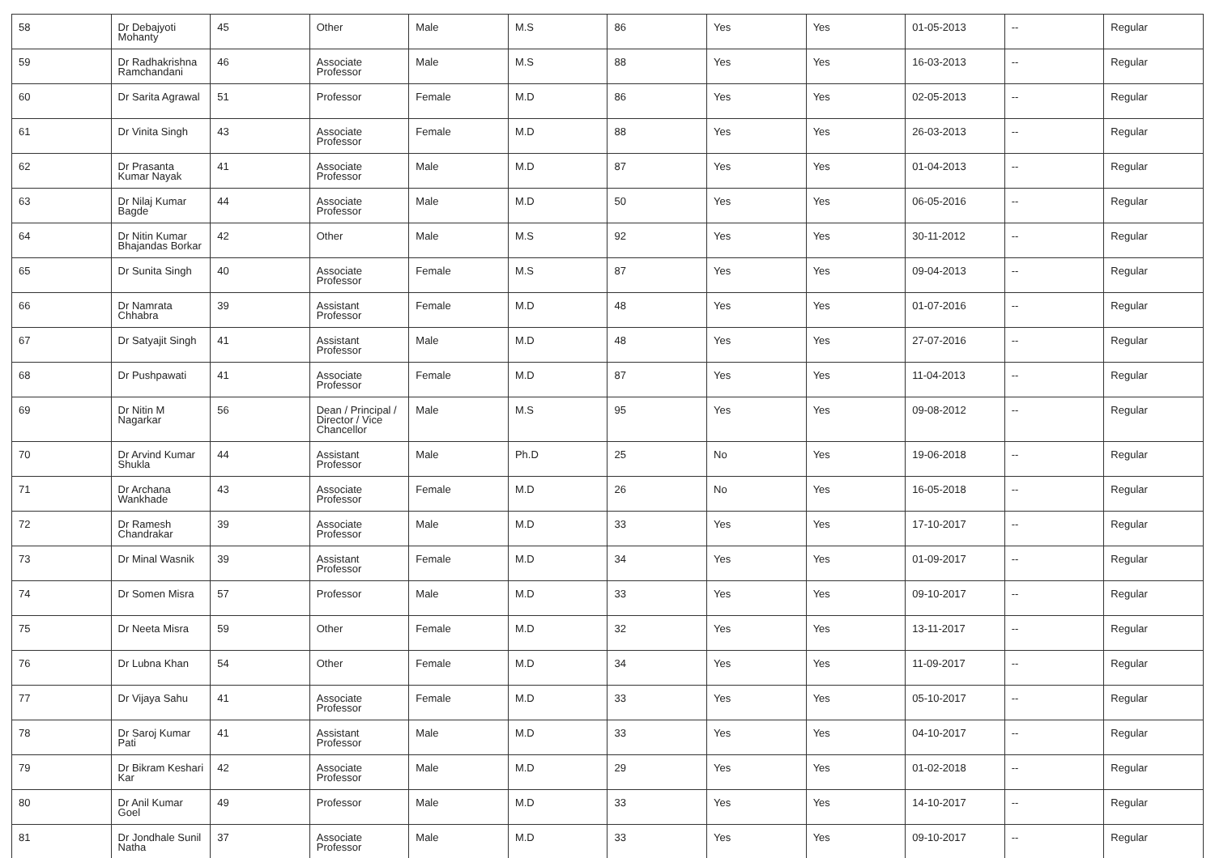| 58 | Dr Debajyoti Mohanty | 45 | Other | Male | M.S | 86 | Yes | Yes | 01-05-2013 | -- | Regular |
| 59 | Dr Radhakrishna Ramchandani | 46 | Associate Professor | Male | M.S | 88 | Yes | Yes | 16-03-2013 | -- | Regular |
| 60 | Dr Sarita Agrawal | 51 | Professor | Female | M.D | 86 | Yes | Yes | 02-05-2013 | -- | Regular |
| 61 | Dr Vinita Singh | 43 | Associate Professor | Female | M.D | 88 | Yes | Yes | 26-03-2013 | -- | Regular |
| 62 | Dr Prasanta Kumar Nayak | 41 | Associate Professor | Male | M.D | 87 | Yes | Yes | 01-04-2013 | -- | Regular |
| 63 | Dr Nilaj Kumar Bagde | 44 | Associate Professor | Male | M.D | 50 | Yes | Yes | 06-05-2016 | -- | Regular |
| 64 | Dr Nitin Kumar Bhajandas Borkar | 42 | Other | Male | M.S | 92 | Yes | Yes | 30-11-2012 | -- | Regular |
| 65 | Dr Sunita Singh | 40 | Associate Professor | Female | M.S | 87 | Yes | Yes | 09-04-2013 | -- | Regular |
| 66 | Dr Namrata Chhabra | 39 | Assistant Professor | Female | M.D | 48 | Yes | Yes | 01-07-2016 | -- | Regular |
| 67 | Dr Satyajit Singh | 41 | Assistant Professor | Male | M.D | 48 | Yes | Yes | 27-07-2016 | -- | Regular |
| 68 | Dr Pushpawati | 41 | Associate Professor | Female | M.D | 87 | Yes | Yes | 11-04-2013 | -- | Regular |
| 69 | Dr Nitin M Nagarkar | 56 | Dean / Principal / Director / Vice Chancellor | Male | M.S | 95 | Yes | Yes | 09-08-2012 | -- | Regular |
| 70 | Dr Arvind Kumar Shukla | 44 | Assistant Professor | Male | Ph.D | 25 | No | Yes | 19-06-2018 | -- | Regular |
| 71 | Dr Archana Wankhade | 43 | Associate Professor | Female | M.D | 26 | No | Yes | 16-05-2018 | -- | Regular |
| 72 | Dr Ramesh Chandrakar | 39 | Associate Professor | Male | M.D | 33 | Yes | Yes | 17-10-2017 | -- | Regular |
| 73 | Dr Minal Wasnik | 39 | Assistant Professor | Female | M.D | 34 | Yes | Yes | 01-09-2017 | -- | Regular |
| 74 | Dr Somen Misra | 57 | Professor | Male | M.D | 33 | Yes | Yes | 09-10-2017 | -- | Regular |
| 75 | Dr Neeta Misra | 59 | Other | Female | M.D | 32 | Yes | Yes | 13-11-2017 | -- | Regular |
| 76 | Dr Lubna Khan | 54 | Other | Female | M.D | 34 | Yes | Yes | 11-09-2017 | -- | Regular |
| 77 | Dr Vijaya Sahu | 41 | Associate Professor | Female | M.D | 33 | Yes | Yes | 05-10-2017 | -- | Regular |
| 78 | Dr Saroj Kumar Pati | 41 | Assistant Professor | Male | M.D | 33 | Yes | Yes | 04-10-2017 | -- | Regular |
| 79 | Dr Bikram Keshari Kar | 42 | Associate Professor | Male | M.D | 29 | Yes | Yes | 01-02-2018 | -- | Regular |
| 80 | Dr Anil Kumar Goel | 49 | Professor | Male | M.D | 33 | Yes | Yes | 14-10-2017 | -- | Regular |
| 81 | Dr Jondhale Sunil Natha | 37 | Associate Professor | Male | M.D | 33 | Yes | Yes | 09-10-2017 | -- | Regular |